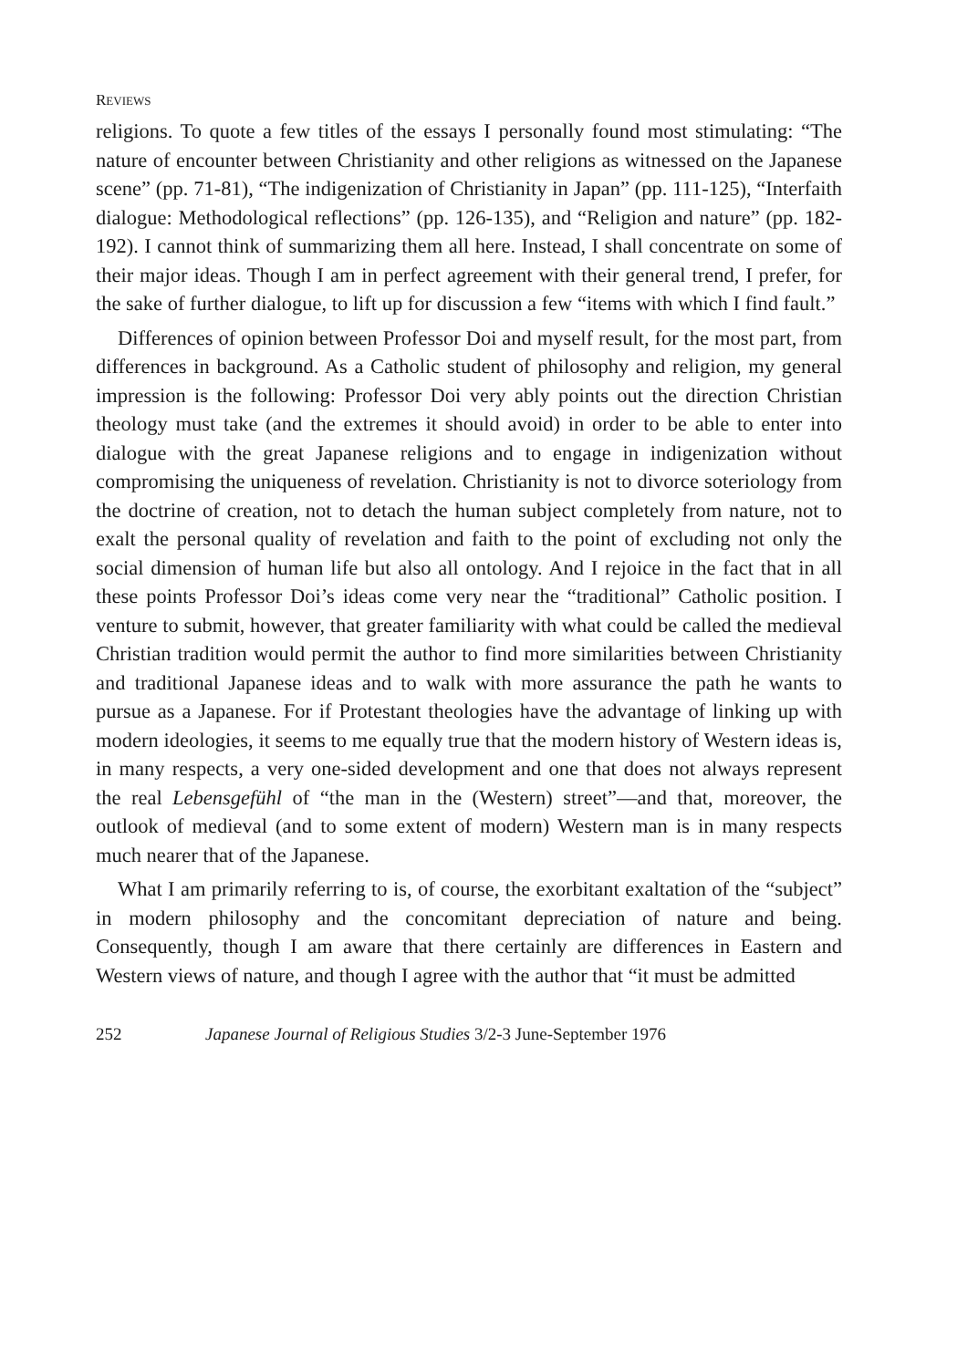REVIEWS
religions. To quote a few titles of the essays I personally found most stimulating: “The nature of encounter between Christianity and other religions as witnessed on the Japanese scene” (pp. 71-81), “The indigenization of Christianity in Japan” (pp. 111-125), “Interfaith dialogue: Methodological reflections” (pp. 126-135), and “Religion and nature” (pp. 182-192). I cannot think of summarizing them all here. Instead, I shall concentrate on some of their major ideas. Though I am in perfect agreement with their general trend, I prefer, for the sake of further dialogue, to lift up for discussion a few “items with which I find fault.”
Differences of opinion between Professor Doi and myself result, for the most part, from differences in background. As a Catholic student of philosophy and religion, my general impression is the following: Professor Doi very ably points out the direction Christian theology must take (and the extremes it should avoid) in order to be able to enter into dialogue with the great Japanese religions and to engage in indigenization without compromising the uniqueness of revelation. Christianity is not to divorce soteriology from the doctrine of creation, not to detach the human subject completely from nature, not to exalt the personal quality of revelation and faith to the point of excluding not only the social dimension of human life but also all ontology. And I rejoice in the fact that in all these points Professor Doi’s ideas come very near the “traditional” Catholic position. I venture to submit, however, that greater familiarity with what could be called the medieval Christian tradition would permit the author to find more similarities between Christianity and traditional Japanese ideas and to walk with more assurance the path he wants to pursue as a Japanese. For if Protestant theologies have the advantage of linking up with modern ideologies, it seems to me equally true that the modern history of Western ideas is, in many respects, a very one-sided development and one that does not always represent the real Lebensgefühl of “the man in the (Western) street”—and that, moreover, the outlook of medieval (and to some extent of modern) Western man is in many respects much nearer that of the Japanese.
What I am primarily referring to is, of course, the exorbitant exaltation of the “subject” in modern philosophy and the concomitant depreciation of nature and being. Consequently, though I am aware that there certainly are differences in Eastern and Western views of nature, and though I agree with the author that “it must be admitted
252 Japanese Journal of Religious Studies 3/2-3 June-September 1976